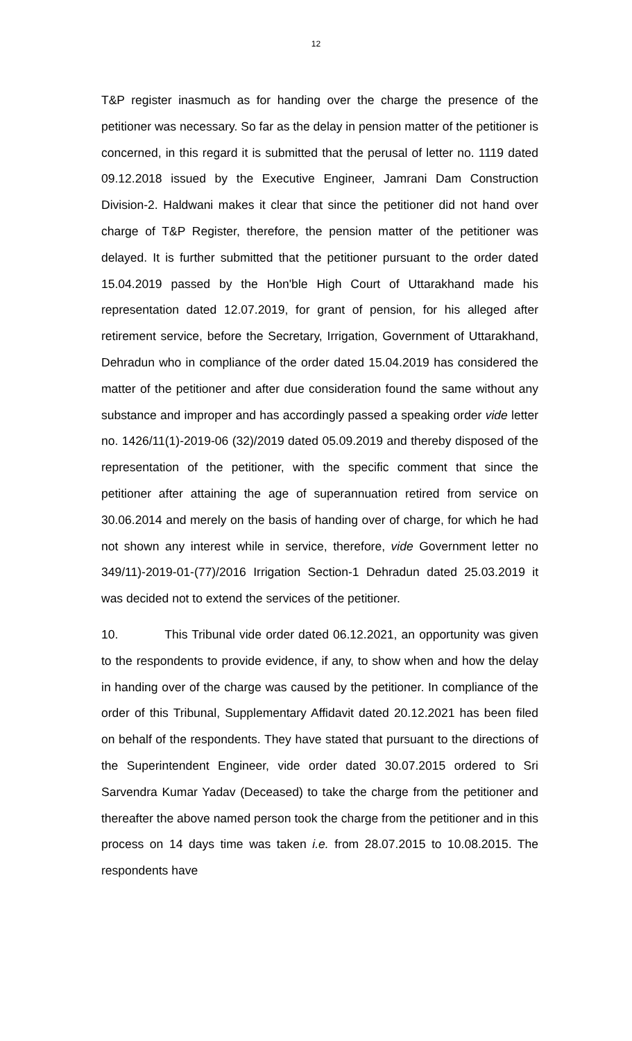12
T&P register inasmuch as for handing over the charge the presence of the petitioner was necessary. So far as the delay in pension matter of the petitioner is concerned, in this regard it is submitted that the perusal of letter no. 1119 dated 09.12.2018 issued by the Executive Engineer, Jamrani Dam Construction Division-2. Haldwani makes it clear that since the petitioner did not hand over charge of T&P Register, therefore, the pension matter of the petitioner was delayed. It is further submitted that the petitioner pursuant to the order dated 15.04.2019 passed by the Hon'ble High Court of Uttarakhand made his representation dated 12.07.2019, for grant of pension, for his alleged after retirement service, before the Secretary, Irrigation, Government of Uttarakhand, Dehradun who in compliance of the order dated 15.04.2019 has considered the matter of the petitioner and after due consideration found the same without any substance and improper and has accordingly passed a speaking order vide letter no. 1426/11(1)-2019-06 (32)/2019 dated 05.09.2019 and thereby disposed of the representation of the petitioner, with the specific comment that since the petitioner after attaining the age of superannuation retired from service on 30.06.2014 and merely on the basis of handing over of charge, for which he had not shown any interest while in service, therefore, vide Government letter no 349/11)-2019-01-(77)/2016 Irrigation Section-1 Dehradun dated 25.03.2019 it was decided not to extend the services of the petitioner.
10. This Tribunal vide order dated 06.12.2021, an opportunity was given to the respondents to provide evidence, if any, to show when and how the delay in handing over of the charge was caused by the petitioner. In compliance of the order of this Tribunal, Supplementary Affidavit dated 20.12.2021 has been filed on behalf of the respondents. They have stated that pursuant to the directions of the Superintendent Engineer, vide order dated 30.07.2015 ordered to Sri Sarvendra Kumar Yadav (Deceased) to take the charge from the petitioner and thereafter the above named person took the charge from the petitioner and in this process on 14 days time was taken i.e. from 28.07.2015 to 10.08.2015. The respondents have